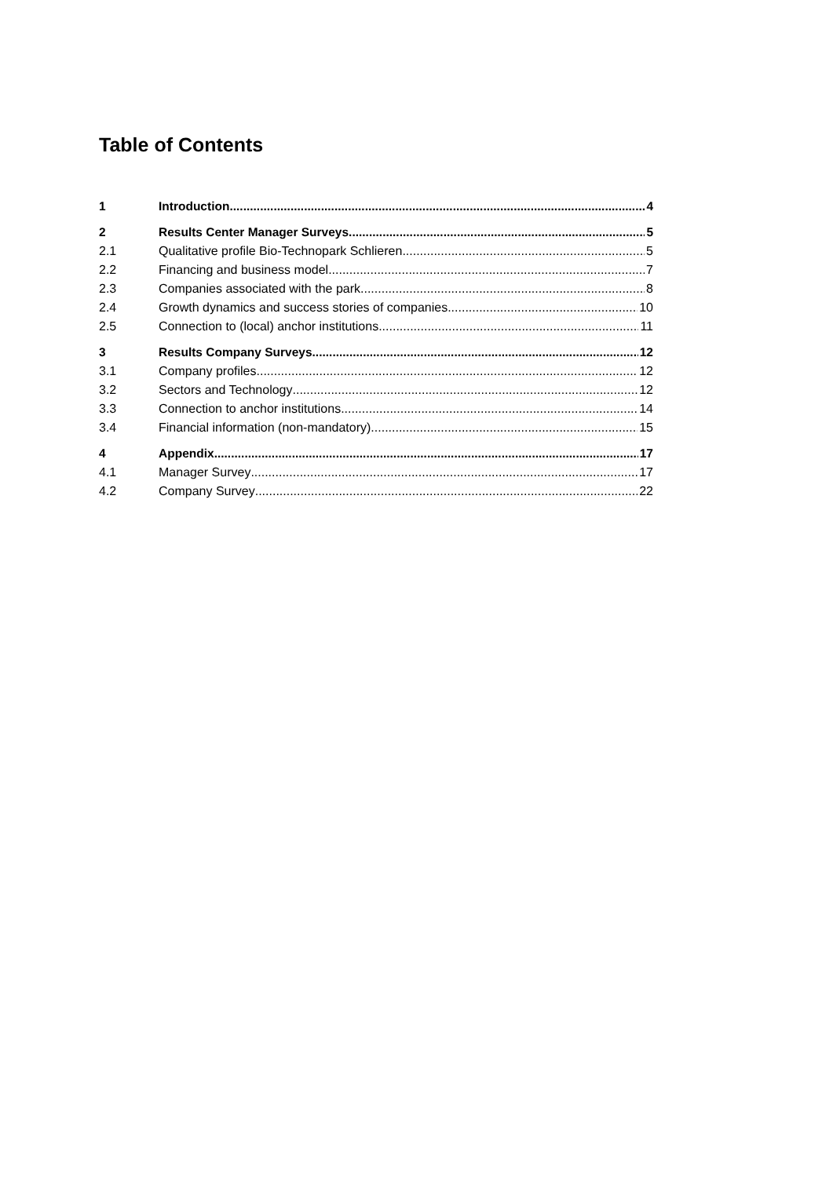Table of Contents
1 Introduction 4
2 Results Center Manager Surveys 5
2.1 Qualitative profile Bio-Technopark Schlieren 5
2.2 Financing and business model 7
2.3 Companies associated with the park 8
2.4 Growth dynamics and success stories of companies 10
2.5 Connection to (local) anchor institutions 11
3 Results Company Surveys 12
3.1 Company profiles 12
3.2 Sectors and Technology 12
3.3 Connection to anchor institutions 14
3.4 Financial information (non-mandatory) 15
4 Appendix 17
4.1 Manager Survey 17
4.2 Company Survey 22